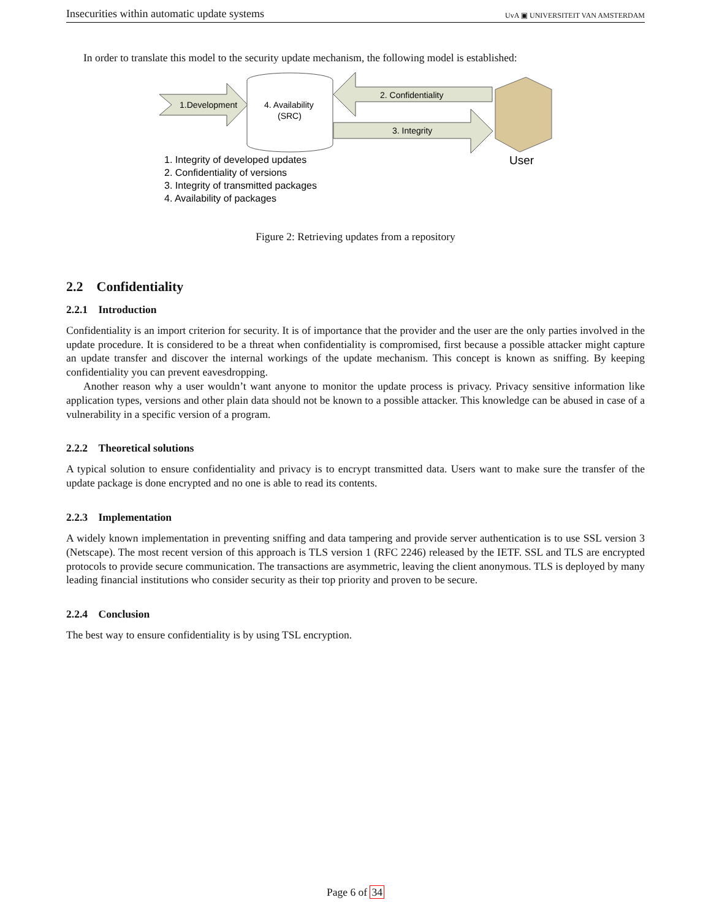Insecurities within automatic update systems UvA ▣ UNIVERSITEIT VAN AMSTERDAM
In order to translate this model to the security update mechanism, the following model is established:
1.Development
4. Availability
(SRC)
2. Confidentiality
3. Integrity
User
1. Integrity of developed updates
2. Confidentiality of versions
3. Integrity of transmitted packages
4. Availability of packages
Figure 2: Retrieving updates from a repository
2.2 Confidentiality
2.2.1 Introduction
Confidentiality is an import criterion for security. It is of importance that the provider and the user are the only parties involved in the update procedure. It is considered to be a threat when confidentiality is compromised, first because a possible attacker might capture an update transfer and discover the internal workings of the update mechanism. This concept is known as sniffing. By keeping confidentiality you can prevent eavesdropping.
Another reason why a user wouldn’t want anyone to monitor the update process is privacy. Privacy sensitive information like application types, versions and other plain data should not be known to a possible attacker. This knowledge can be abused in case of a vulnerability in a specific version of a program.
2.2.2 Theoretical solutions
A typical solution to ensure confidentiality and privacy is to encrypt transmitted data. Users want to make sure the transfer of the update package is done encrypted and no one is able to read its contents.
2.2.3 Implementation
A widely known implementation in preventing sniffing and data tampering and provide server authentication is to use SSL version 3 (Netscape). The most recent version of this approach is TLS version 1 (RFC 2246) released by the IETF. SSL and TLS are encrypted protocols to provide secure communication. The transactions are asymmetric, leaving the client anonymous. TLS is deployed by many leading financial institutions who consider security as their top priority and proven to be secure.
2.2.4 Conclusion
The best way to ensure confidentiality is by using TSL encryption.
Page 6 of 34